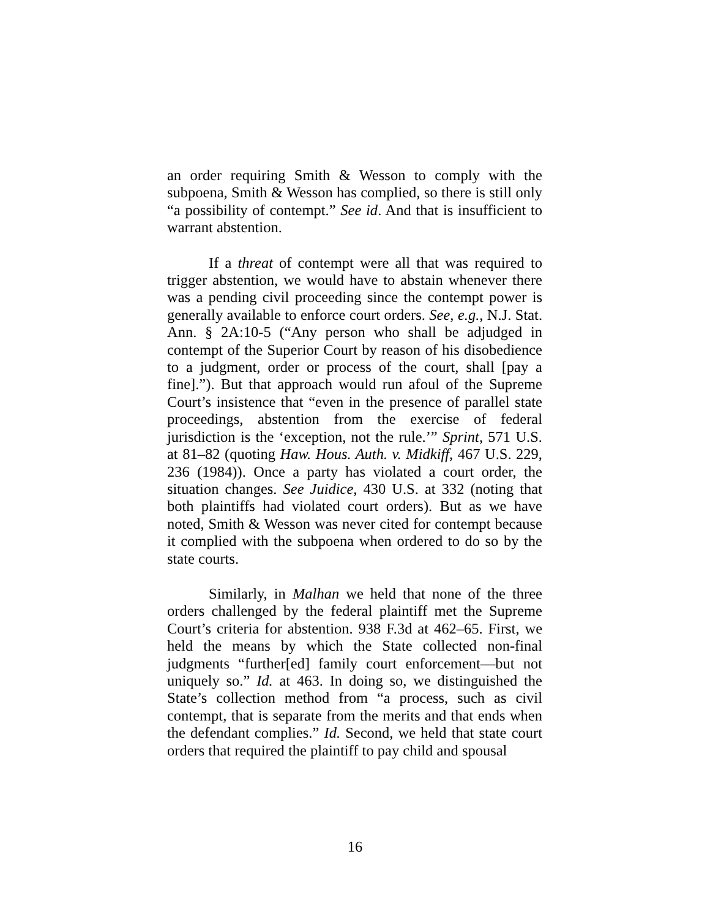an order requiring Smith & Wesson to comply with the subpoena, Smith & Wesson has complied, so there is still only “a possibility of contempt.” See id. And that is insufficient to warrant abstention.
If a threat of contempt were all that was required to trigger abstention, we would have to abstain whenever there was a pending civil proceeding since the contempt power is generally available to enforce court orders. See, e.g., N.J. Stat. Ann. § 2A:10-5 (“Any person who shall be adjudged in contempt of the Superior Court by reason of his disobedience to a judgment, order or process of the court, shall [pay a fine].”). But that approach would run afoul of the Supreme Court’s insistence that “even in the presence of parallel state proceedings, abstention from the exercise of federal jurisdiction is the ‘exception, not the rule.’” Sprint, 571 U.S. at 81–82 (quoting Haw. Hous. Auth. v. Midkiff, 467 U.S. 229, 236 (1984)). Once a party has violated a court order, the situation changes. See Juidice, 430 U.S. at 332 (noting that both plaintiffs had violated court orders). But as we have noted, Smith & Wesson was never cited for contempt because it complied with the subpoena when ordered to do so by the state courts.
Similarly, in Malhan we held that none of the three orders challenged by the federal plaintiff met the Supreme Court’s criteria for abstention. 938 F.3d at 462–65. First, we held the means by which the State collected non-final judgments “further[ed] family court enforcement—but not uniquely so.” Id. at 463. In doing so, we distinguished the State’s collection method from “a process, such as civil contempt, that is separate from the merits and that ends when the defendant complies.” Id. Second, we held that state court orders that required the plaintiff to pay child and spousal
16